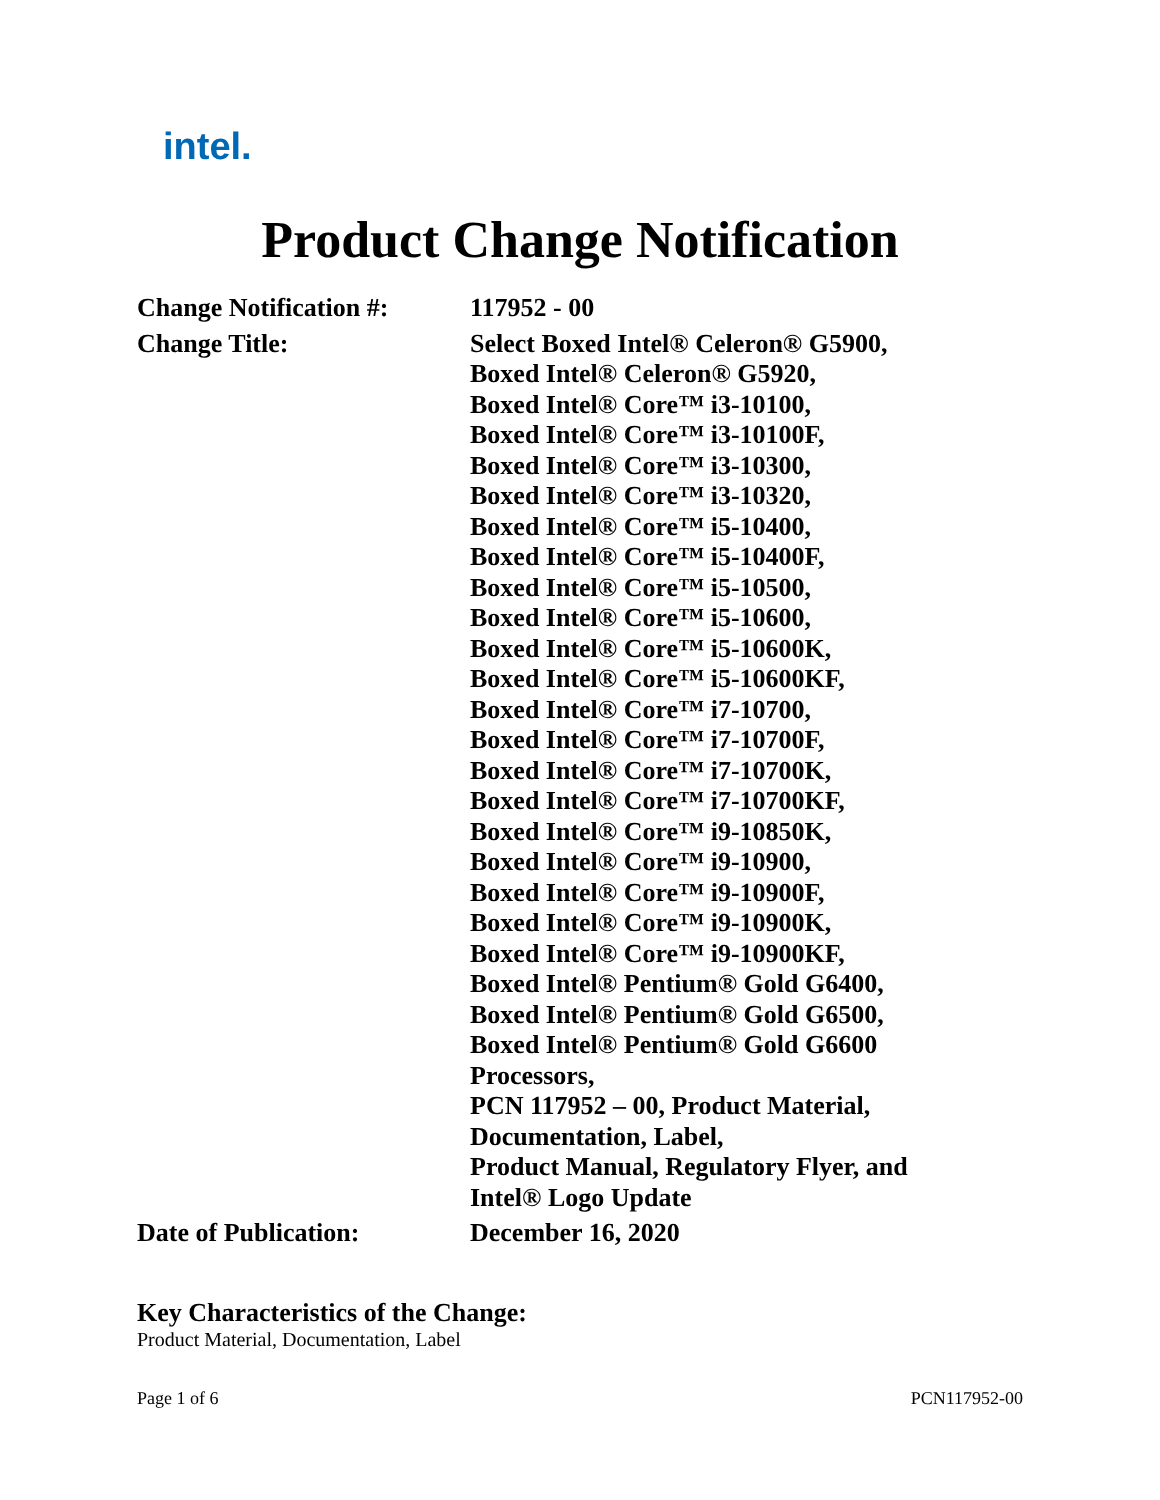intel.
Product Change Notification
| Change Notification #: | 117952 - 00 |
| Change Title: | Select Boxed Intel® Celeron® G5900, Boxed Intel® Celeron® G5920, Boxed Intel® Core™ i3-10100, Boxed Intel® Core™ i3-10100F, Boxed Intel® Core™ i3-10300, Boxed Intel® Core™ i3-10320, Boxed Intel® Core™ i5-10400, Boxed Intel® Core™ i5-10400F, Boxed Intel® Core™ i5-10500, Boxed Intel® Core™ i5-10600, Boxed Intel® Core™ i5-10600K, Boxed Intel® Core™ i5-10600KF, Boxed Intel® Core™ i7-10700, Boxed Intel® Core™ i7-10700F, Boxed Intel® Core™ i7-10700K, Boxed Intel® Core™ i7-10700KF, Boxed Intel® Core™ i9-10850K, Boxed Intel® Core™ i9-10900, Boxed Intel® Core™ i9-10900F, Boxed Intel® Core™ i9-10900K, Boxed Intel® Core™ i9-10900KF, Boxed Intel® Pentium® Gold G6400, Boxed Intel® Pentium® Gold G6500, Boxed Intel® Pentium® Gold G6600 Processors, PCN 117952 – 00, Product Material, Documentation, Label, Product Manual, Regulatory Flyer, and Intel® Logo Update |
| Date of Publication: | December 16, 2020 |
Key Characteristics of the Change:
Product Material, Documentation, Label
Page 1 of 6 PCN117952-00